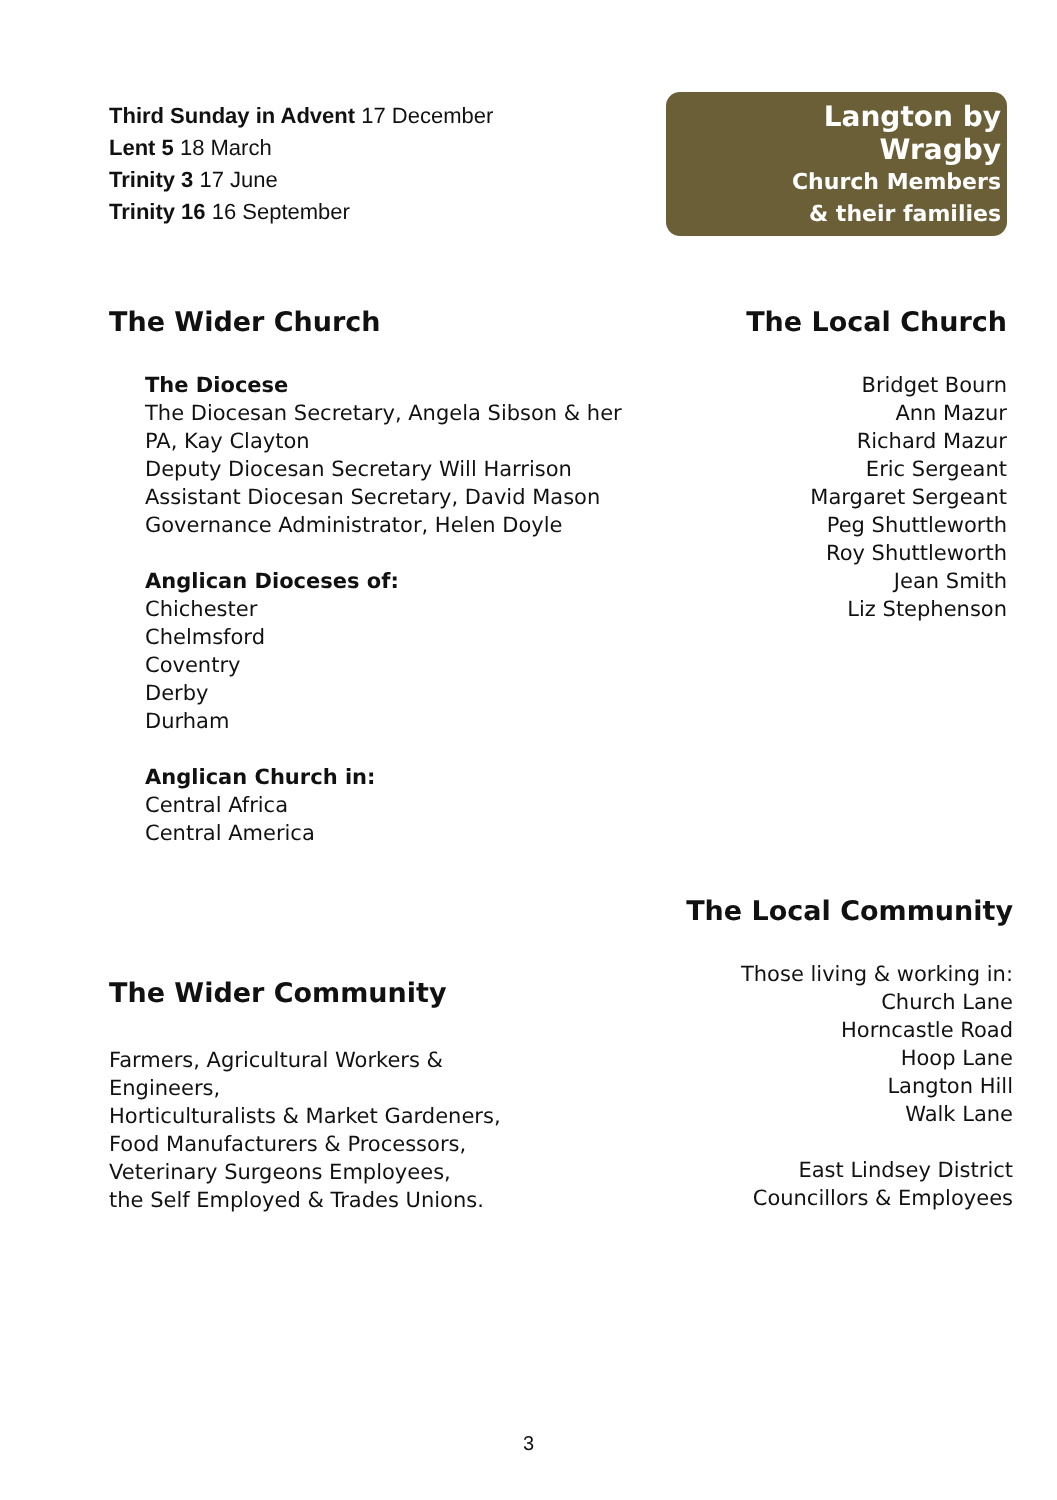Third Sunday in Advent 17 December
Lent 5 18 March
Trinity 3 17 June
Trinity 16 16 September
Langton by Wragby
Church Members
& their families
The Wider Church
The Diocese
The Diocesan Secretary, Angela Sibson & her PA, Kay Clayton
Deputy Diocesan Secretary Will Harrison
Assistant Diocesan Secretary, David Mason
Governance Administrator, Helen Doyle
Anglican Dioceses of:
Chichester
Chelmsford
Coventry
Derby
Durham
Anglican Church in:
Central Africa
Central America
The Local Church
Bridget Bourn
Ann Mazur
Richard Mazur
Eric Sergeant
Margaret Sergeant
Peg Shuttleworth
Roy Shuttleworth
Jean Smith
Liz Stephenson
The Wider Community
Farmers, Agricultural Workers & Engineers,
Horticulturalists & Market Gardeners,
Food Manufacturers & Processors,
Veterinary Surgeons Employees,
the Self Employed & Trades Unions.
The Local Community
Those living & working in:
Church Lane
Horncastle Road
Hoop Lane
Langton Hill
Walk Lane
East Lindsey District
Councillors & Employees
3